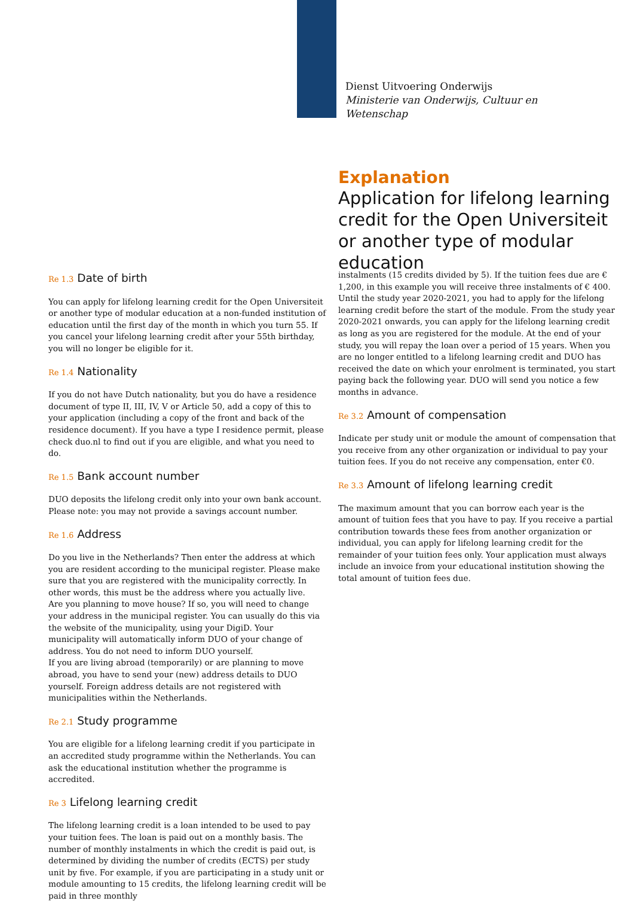Dienst Uitvoering Onderwijs
Ministerie van Onderwijs, Cultuur en
Wetenschap
Explanation
Application for lifelong learning credit for the Open Universiteit or another type of modular education
Re 1.3 Date of birth
You can apply for lifelong learning credit for the Open Universiteit or another type of modular education at a non-funded institution of education until the first day of the month in which you turn 55. If you cancel your lifelong learning credit after your 55th birthday, you will no longer be eligible for it.
Re 1.4 Nationality
If you do not have Dutch nationality, but you do have a residence document of type II, III, IV, V or Article 50, add a copy of this to your application (including a copy of the front and back of the residence document). If you have a type I residence permit, please check duo.nl to find out if you are eligible, and what you need to do.
Re 1.5 Bank account number
DUO deposits the lifelong credit only into your own bank account. Please note: you may not provide a savings account number.
Re 1.6 Address
Do you live in the Netherlands? Then enter the address at which you are resident according to the municipal register. Please make sure that you are registered with the municipality correctly. In other words, this must be the address where you actually live.
Are you planning to move house? If so, you will need to change your address in the municipal register. You can usually do this via the website of the municipality, using your DigiD. Your municipality will automatically inform DUO of your change of address. You do not need to inform DUO yourself.
If you are living abroad (temporarily) or are planning to move abroad, you have to send your (new) address details to DUO yourself. Foreign address details are not registered with municipalities within the Netherlands.
Re 2.1 Study programme
You are eligible for a lifelong learning credit if you participate in an accredited study programme within the Netherlands. You can ask the educational institution whether the programme is accredited.
Re 3 Lifelong learning credit
The lifelong learning credit is a loan intended to be used to pay your tuition fees. The loan is paid out on a monthly basis. The number of monthly instalments in which the credit is paid out, is determined by dividing the number of credits (ECTS) per study unit by five. For example, if you are participating in a study unit or module amounting to 15 credits, the lifelong learning credit will be paid in three monthly
instalments (15 credits divided by 5). If the tuition fees due are € 1,200, in this example you will receive three instalments of € 400.
Until the study year 2020-2021, you had to apply for the lifelong learning credit before the start of the module. From the study year 2020-2021 onwards, you can apply for the lifelong learning credit as long as you are registered for the module. At the end of your study, you will repay the loan over a period of 15 years. When you are no longer entitled to a lifelong learning credit and DUO has received the date on which your enrolment is terminated, you start paying back the following year. DUO will send you notice a few months in advance.
Re 3.2 Amount of compensation
Indicate per study unit or module the amount of compensation that you receive from any other organization or individual to pay your tuition fees. If you do not receive any compensation, enter €0.
Re 3.3 Amount of lifelong learning credit
The maximum amount that you can borrow each year is the amount of tuition fees that you have to pay. If you receive a partial contribution towards these fees from another organization or individual, you can apply for lifelong learning credit for the remainder of your tuition fees only. Your application must always include an invoice from your educational institution showing the total amount of tuition fees due.